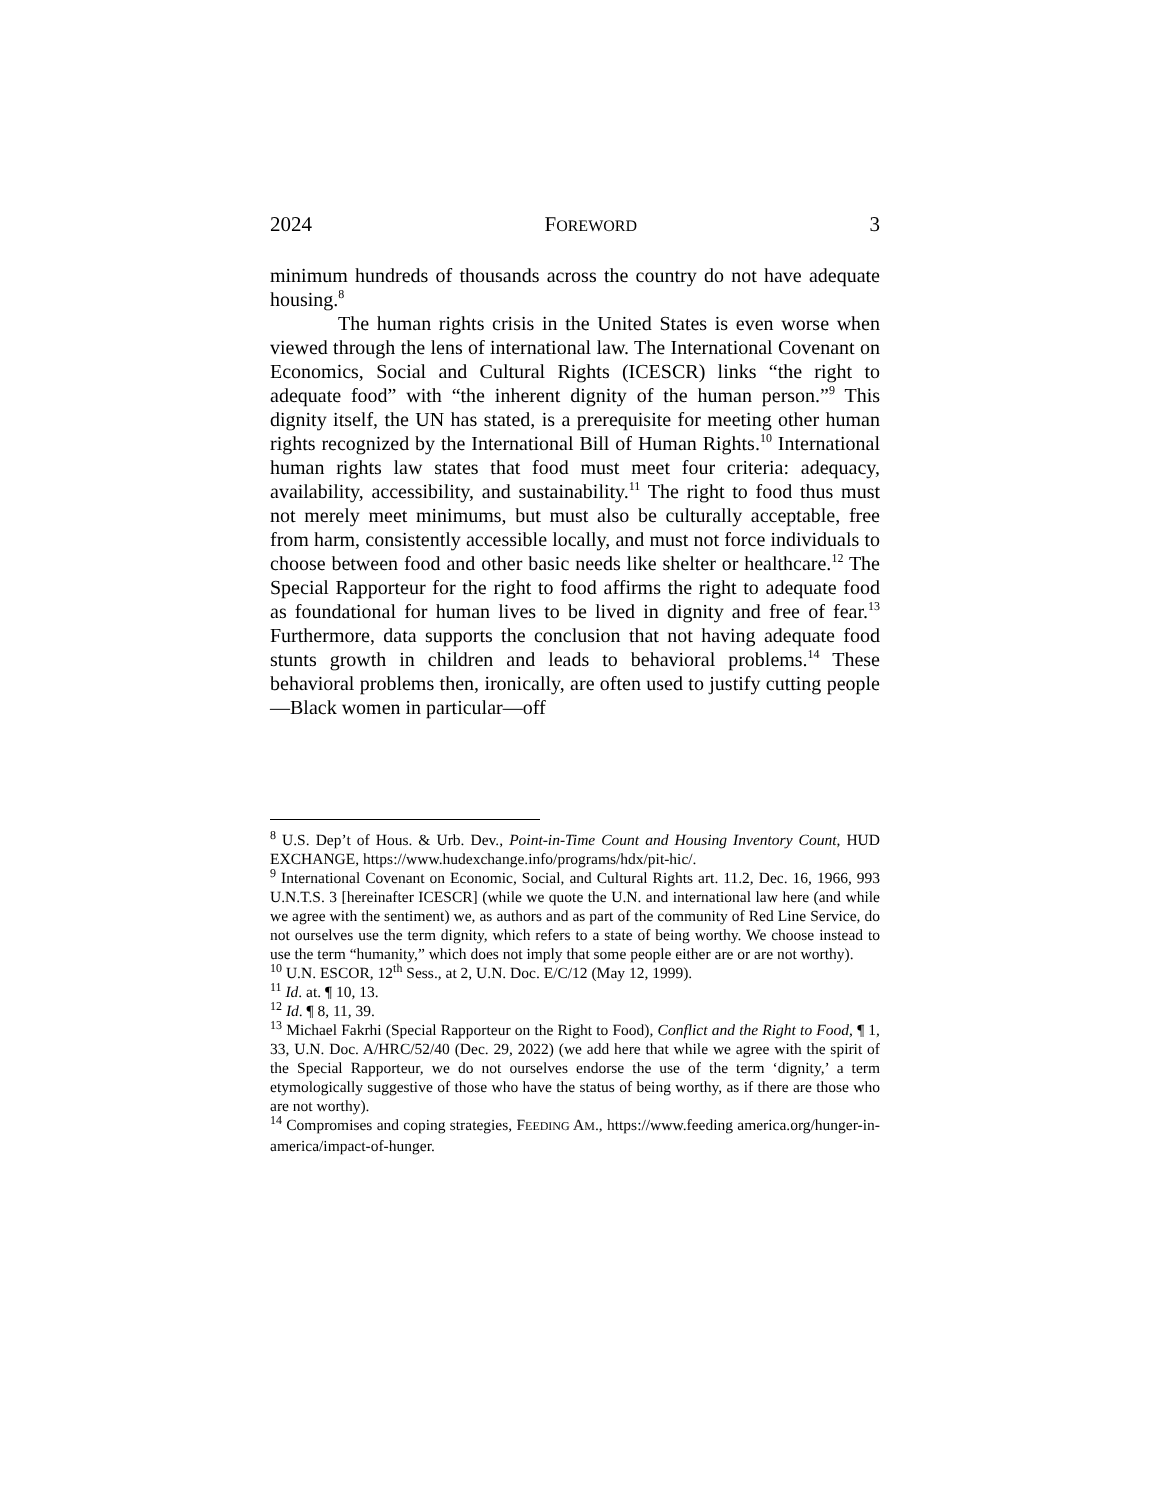2024 FOREWORD 3
minimum hundreds of thousands across the country do not have adequate housing.<sup>8</sup>
The human rights crisis in the United States is even worse when viewed through the lens of international law. The International Covenant on Economics, Social and Cultural Rights (ICESCR) links “the right to adequate food” with “the inherent dignity of the human person.”<sup>9</sup> This dignity itself, the UN has stated, is a prerequisite for meeting other human rights recognized by the International Bill of Human Rights.<sup>10</sup> International human rights law states that food must meet four criteria: adequacy, availability, accessibility, and sustainability.<sup>11</sup> The right to food thus must not merely meet minimums, but must also be culturally acceptable, free from harm, consistently accessible locally, and must not force individuals to choose between food and other basic needs like shelter or healthcare.<sup>12</sup> The Special Rapporteur for the right to food affirms the right to adequate food as foundational for human lives to be lived in dignity and free of fear.<sup>13</sup> Furthermore, data supports the conclusion that not having adequate food stunts growth in children and leads to behavioral problems.<sup>14</sup> These behavioral problems then, ironically, are often used to justify cutting people—Black women in particular—off
<sup>8</sup> U.S. Dep’t of Hous. & Urb. Dev., Point-in-Time Count and Housing Inventory Count, HUD EXCHANGE, https://www.hudexchange.info/programs/hdx/pit-hic/.
<sup>9</sup> International Covenant on Economic, Social, and Cultural Rights art. 11.2, Dec. 16, 1966, 993 U.N.T.S. 3 [hereinafter ICESCR] (while we quote the U.N. and international law here (and while we agree with the sentiment) we, as authors and as part of the community of Red Line Service, do not ourselves use the term dignity, which refers to a state of being worthy. We choose instead to use the term “humanity,” which does not imply that some people either are or are not worthy).
<sup>10</sup> U.N. ESCOR, 12<sup>th</sup> Sess., at 2, U.N. Doc. E/C/12 (May 12, 1999).
<sup>11</sup> Id. at. ¶ 10, 13.
<sup>12</sup> Id. ¶ 8, 11, 39.
<sup>13</sup> Michael Fakrhi (Special Rapporteur on the Right to Food), Conflict and the Right to Food, ¶ 1, 33, U.N. Doc. A/HRC/52/40 (Dec. 29, 2022) (we add here that while we agree with the spirit of the Special Rapporteur, we do not ourselves endorse the use of the term ‘dignity,’ a term etymologically suggestive of those who have the status of being worthy, as if there are those who are not worthy).
<sup>14</sup> Compromises and coping strategies, FEEDING AM., https://www.feeding america.org/hunger-in-america/impact-of-hunger.